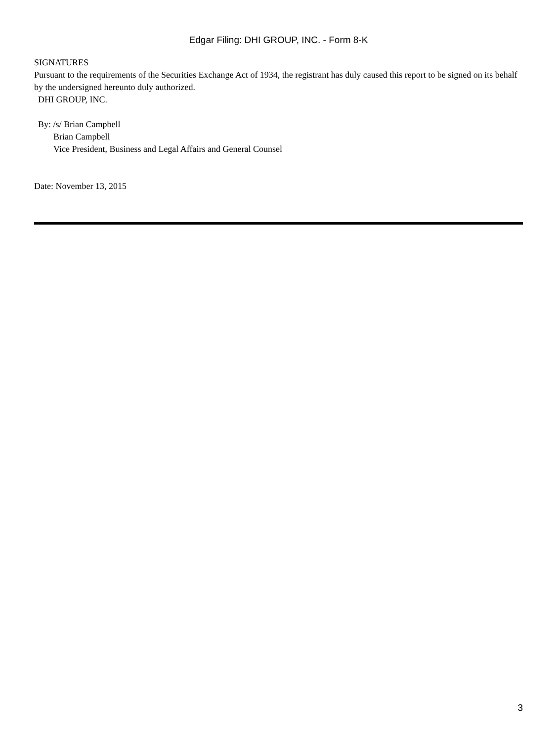Edgar Filing: DHI GROUP, INC. - Form 8-K
SIGNATURES
Pursuant to the requirements of the Securities Exchange Act of 1934, the registrant has duly caused this report to be signed on its behalf by the undersigned hereunto duly authorized.
DHI GROUP, INC.
By: /s/ Brian Campbell
Brian Campbell
Vice President, Business and Legal Affairs and General Counsel
Date: November 13, 2015
3